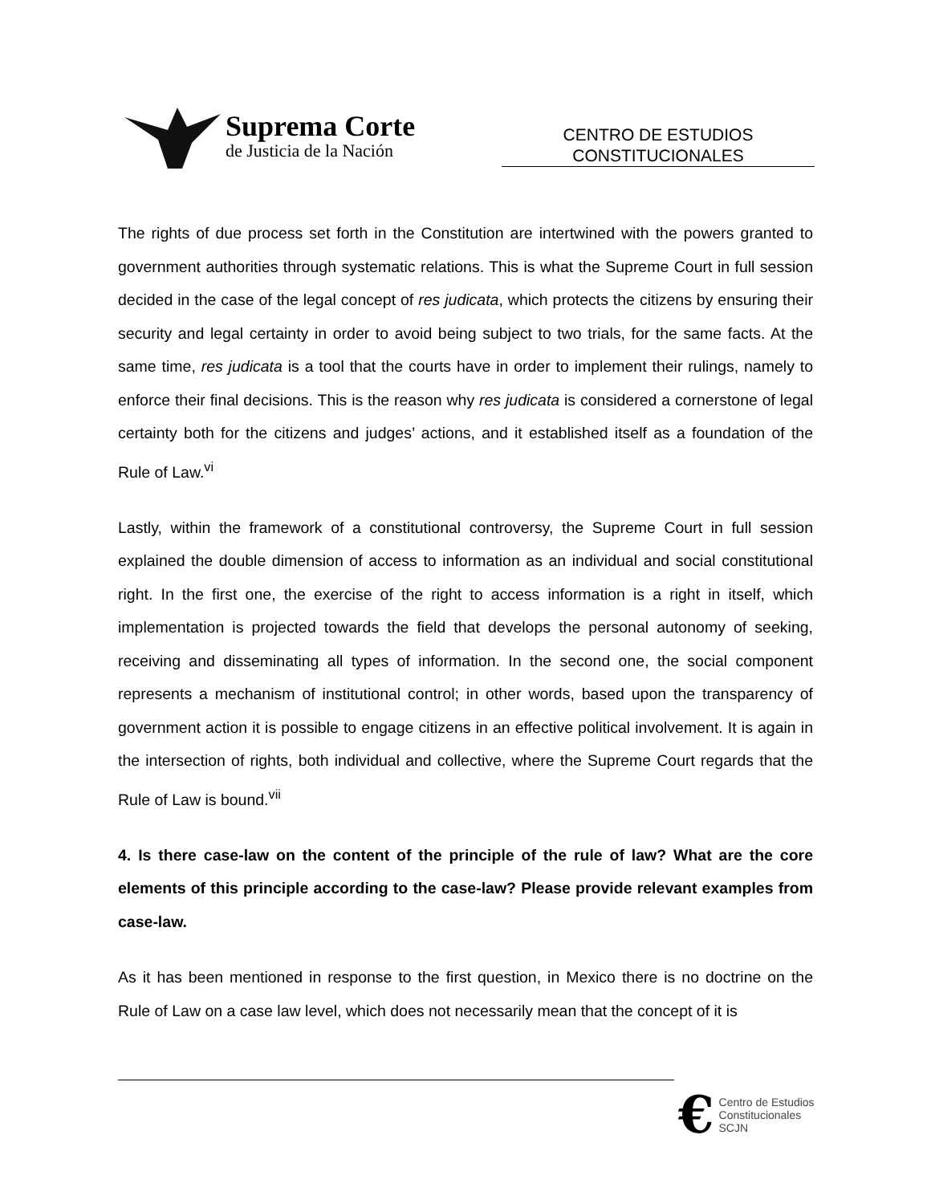Suprema Corte
de Justicia de la Nación
CENTRO DE ESTUDIOS
CONSTITUCIONALES
The rights of due process set forth in the Constitution are intertwined with the powers granted to government authorities through systematic relations. This is what the Supreme Court in full session decided in the case of the legal concept of res judicata, which protects the citizens by ensuring their security and legal certainty in order to avoid being subject to two trials, for the same facts. At the same time, res judicata is a tool that the courts have in order to implement their rulings, namely to enforce their final decisions. This is the reason why res judicata is considered a cornerstone of legal certainty both for the citizens and judges’ actions, and it established itself as a foundation of the Rule of Law.<sup>vi</sup>
Lastly, within the framework of a constitutional controversy, the Supreme Court in full session explained the double dimension of access to information as an individual and social constitutional right. In the first one, the exercise of the right to access information is a right in itself, which implementation is projected towards the field that develops the personal autonomy of seeking, receiving and disseminating all types of information. In the second one, the social component represents a mechanism of institutional control; in other words, based upon the transparency of government action it is possible to engage citizens in an effective political involvement. It is again in the intersection of rights, both individual and collective, where the Supreme Court regards that the Rule of Law is bound.<sup>vii</sup>
4. Is there case-law on the content of the principle of the rule of law? What are the core elements of this principle according to the case-law? Please provide relevant examples from case-law.
As it has been mentioned in response to the first question, in Mexico there is no doctrine on the Rule of Law on a case law level, which does not necessarily mean that the concept of it is
€ Centro de Estudios
Constitucionales
SCJN